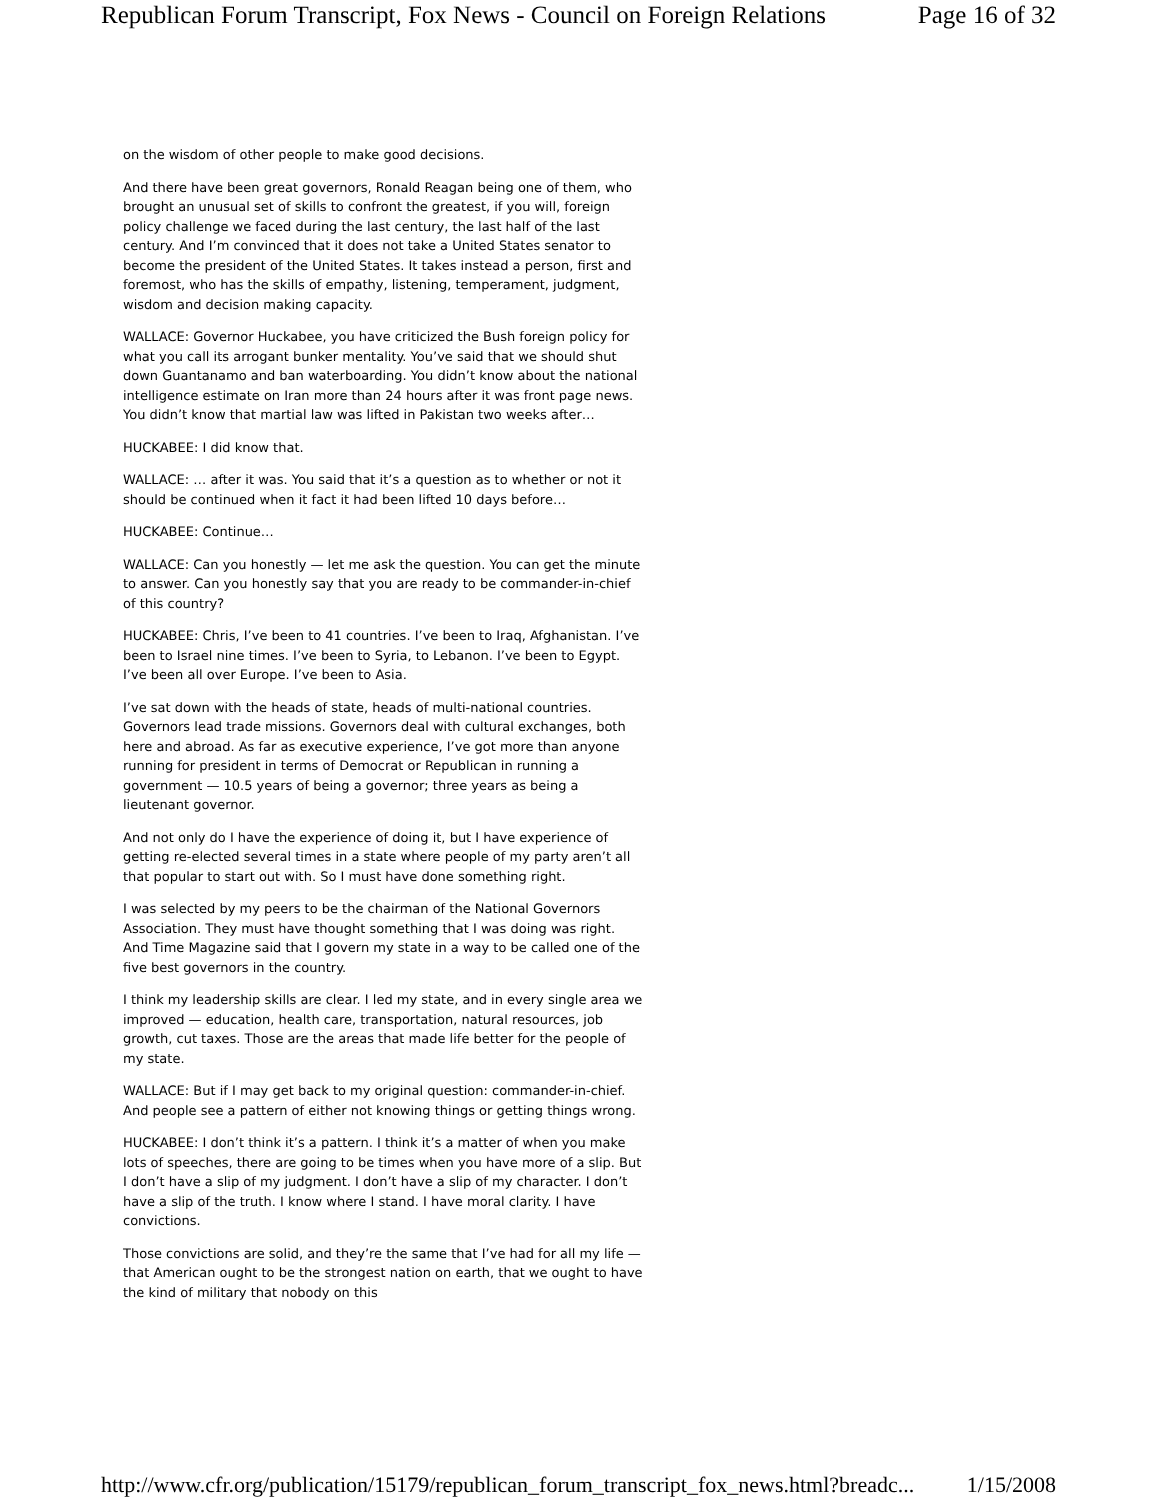Republican Forum Transcript, Fox News - Council on Foreign Relations Page 16 of 32
on the wisdom of other people to make good decisions.
And there have been great governors, Ronald Reagan being one of them, who brought an unusual set of skills to confront the greatest, if you will, foreign policy challenge we faced during the last century, the last half of the last century. And I’m convinced that it does not take a United States senator to become the president of the United States. It takes instead a person, first and foremost, who has the skills of empathy, listening, temperament, judgment, wisdom and decision making capacity.
WALLACE: Governor Huckabee, you have criticized the Bush foreign policy for what you call its arrogant bunker mentality. You’ve said that we should shut down Guantanamo and ban waterboarding. You didn’t know about the national intelligence estimate on Iran more than 24 hours after it was front page news. You didn’t know that martial law was lifted in Pakistan two weeks after…
HUCKABEE: I did know that.
WALLACE: … after it was. You said that it’s a question as to whether or not it should be continued when it fact it had been lifted 10 days before…
HUCKABEE: Continue…
WALLACE: Can you honestly — let me ask the question. You can get the minute to answer. Can you honestly say that you are ready to be commander-in-chief of this country?
HUCKABEE: Chris, I’ve been to 41 countries. I’ve been to Iraq, Afghanistan. I’ve been to Israel nine times. I’ve been to Syria, to Lebanon. I’ve been to Egypt. I’ve been all over Europe. I’ve been to Asia.
I’ve sat down with the heads of state, heads of multi-national countries. Governors lead trade missions. Governors deal with cultural exchanges, both here and abroad. As far as executive experience, I’ve got more than anyone running for president in terms of Democrat or Republican in running a government — 10.5 years of being a governor; three years as being a lieutenant governor.
And not only do I have the experience of doing it, but I have experience of getting re-elected several times in a state where people of my party aren’t all that popular to start out with. So I must have done something right.
I was selected by my peers to be the chairman of the National Governors Association. They must have thought something that I was doing was right. And Time Magazine said that I govern my state in a way to be called one of the five best governors in the country.
I think my leadership skills are clear. I led my state, and in every single area we improved — education, health care, transportation, natural resources, job growth, cut taxes. Those are the areas that made life better for the people of my state.
WALLACE: But if I may get back to my original question: commander-in-chief. And people see a pattern of either not knowing things or getting things wrong.
HUCKABEE: I don’t think it’s a pattern. I think it’s a matter of when you make lots of speeches, there are going to be times when you have more of a slip. But I don’t have a slip of my judgment. I don’t have a slip of my character. I don’t have a slip of the truth. I know where I stand. I have moral clarity. I have convictions.
Those convictions are solid, and they’re the same that I’ve had for all my life — that American ought to be the strongest nation on earth, that we ought to have the kind of military that nobody on this
http://www.cfr.org/publication/15179/republican_forum_transcript_fox_news.html?breadc... 1/15/2008